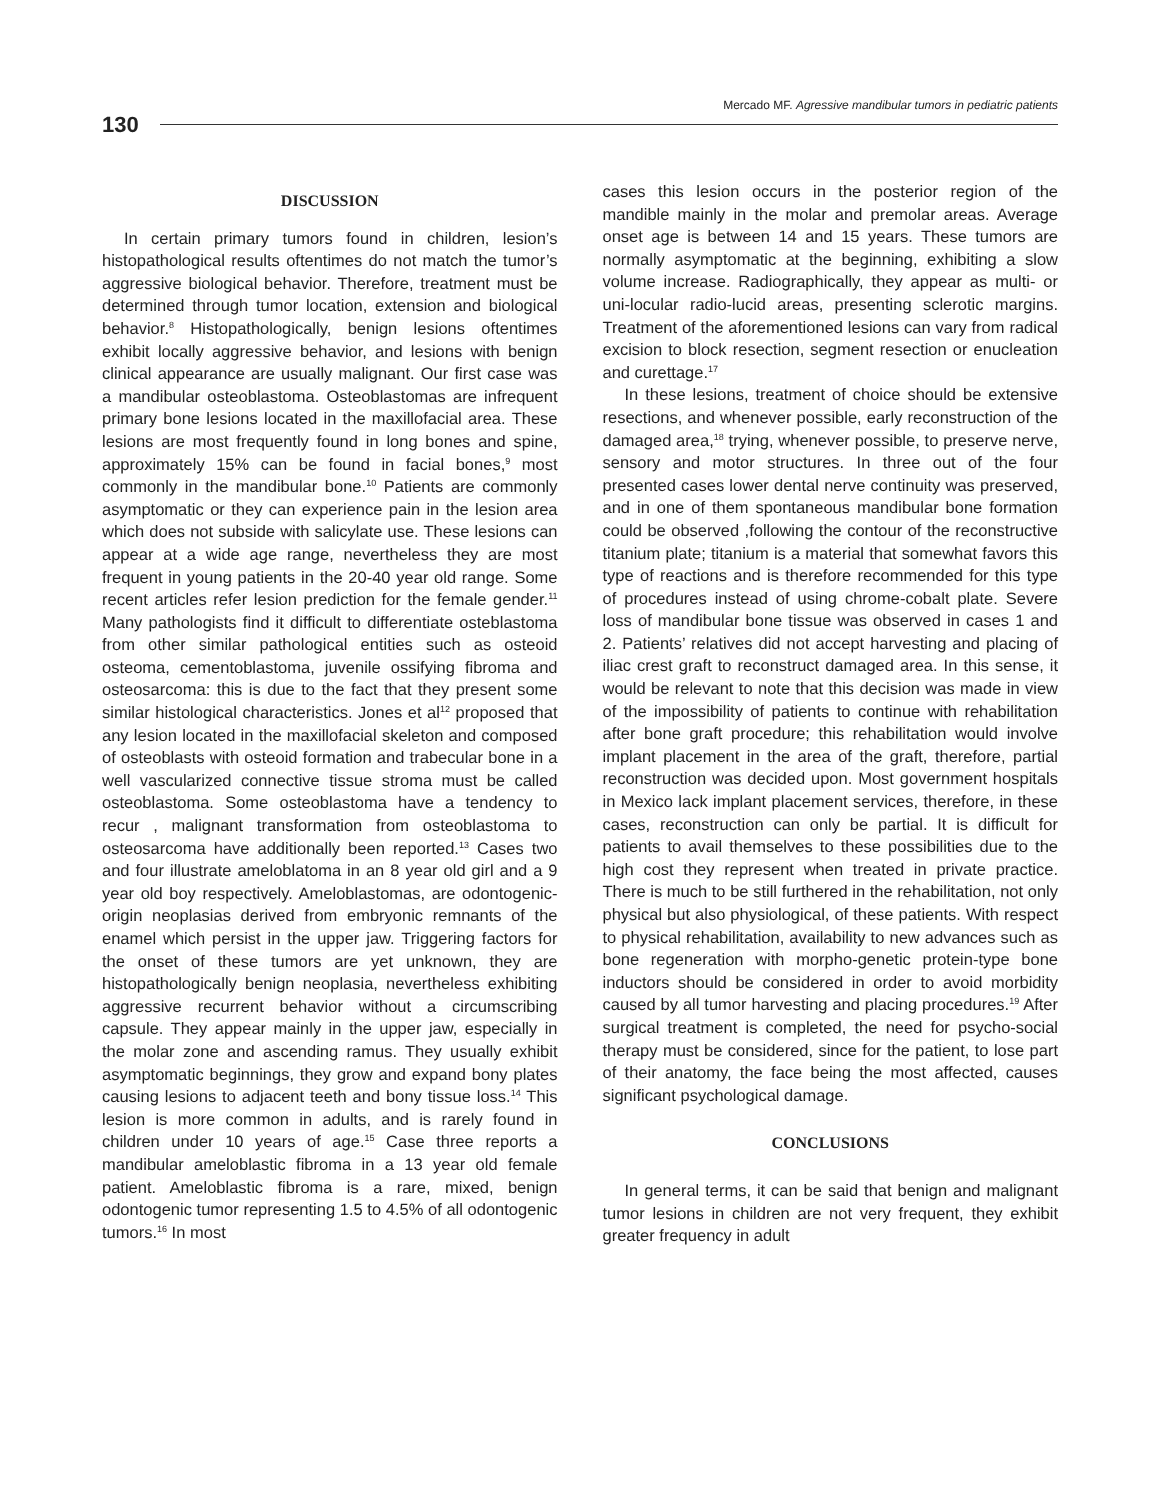130
Mercado MF. Agressive mandibular tumors in pediatric patients
DISCUSSION
In certain primary tumors found in children, lesion’s histopathological results oftentimes do not match the tumor’s aggressive biological behavior. Therefore, treatment must be determined through tumor location, extension and biological behavior.<sup>8</sup> Histopathologically, benign lesions oftentimes exhibit locally aggressive behavior, and lesions with benign clinical appearance are usually malignant. Our first case was a mandibular osteoblastoma. Osteoblastomas are infrequent primary bone lesions located in the maxillofacial area. These lesions are most frequently found in long bones and spine, approximately 15% can be found in facial bones,<sup>9</sup> most commonly in the mandibular bone.<sup>10</sup> Patients are commonly asymptomatic or they can experience pain in the lesion area which does not subside with salicylate use. These lesions can appear at a wide age range, nevertheless they are most frequent in young patients in the 20-40 year old range. Some recent articles refer lesion prediction for the female gender.<sup>11</sup> Many pathologists find it difficult to differentiate osteblastoma from other similar pathological entities such as osteoid osteoma, cementoblastoma, juvenile ossifying fibroma and osteosarcoma: this is due to the fact that they present some similar histological characteristics. Jones et al<sup>12</sup> proposed that any lesion located in the maxillofacial skeleton and composed of osteoblasts with osteoid formation and trabecular bone in a well vascularized connective tissue stroma must be called osteoblastoma. Some osteoblastoma have a tendency to recur , malignant transformation from osteoblastoma to osteosarcoma have additionally been reported.<sup>13</sup> Cases two and four illustrate ameloblatoma in an 8 year old girl and a 9 year old boy respectively. Ameloblastomas, are odontogenic-origin neoplasias derived from embryonic remnants of the enamel which persist in the upper jaw. Triggering factors for the onset of these tumors are yet unknown, they are histopathologically benign neoplasia, nevertheless exhibiting aggressive recurrent behavior without a circumscribing capsule. They appear mainly in the upper jaw, especially in the molar zone and ascending ramus. They usually exhibit asymptomatic beginnings, they grow and expand bony plates causing lesions to adjacent teeth and bony tissue loss.<sup>14</sup> This lesion is more common in adults, and is rarely found in children under 10 years of age.<sup>15</sup> Case three reports a mandibular ameloblastic fibroma in a 13 year old female patient. Ameloblastic fibroma is a rare, mixed, benign odontogenic tumor representing 1.5 to 4.5% of all odontogenic tumors.<sup>16</sup> In most
cases this lesion occurs in the posterior region of the mandible mainly in the molar and premolar areas. Average onset age is between 14 and 15 years. These tumors are normally asymptomatic at the beginning, exhibiting a slow volume increase. Radiographically, they appear as multi- or uni-locular radio-lucid areas, presenting sclerotic margins. Treatment of the aforementioned lesions can vary from radical excision to block resection, segment resection or enucleation and curettage.<sup>17</sup>
In these lesions, treatment of choice should be extensive resections, and whenever possible, early reconstruction of the damaged area,<sup>18</sup> trying, whenever possible, to preserve nerve, sensory and motor structures. In three out of the four presented cases lower dental nerve continuity was preserved, and in one of them spontaneous mandibular bone formation could be observed ,following the contour of the reconstructive titanium plate; titanium is a material that somewhat favors this type of reactions and is therefore recommended for this type of procedures instead of using chrome-cobalt plate. Severe loss of mandibular bone tissue was observed in cases 1 and 2. Patients’ relatives did not accept harvesting and placing of iliac crest graft to reconstruct damaged area. In this sense, it would be relevant to note that this decision was made in view of the impossibility of patients to continue with rehabilitation after bone graft procedure; this rehabilitation would involve implant placement in the area of the graft, therefore, partial reconstruction was decided upon. Most government hospitals in Mexico lack implant placement services, therefore, in these cases, reconstruction can only be partial. It is difficult for patients to avail themselves to these possibilities due to the high cost they represent when treated in private practice. There is much to be still furthered in the rehabilitation, not only physical but also physiological, of these patients. With respect to physical rehabilitation, availability to new advances such as bone regeneration with morpho-genetic protein-type bone inductors should be considered in order to avoid morbidity caused by all tumor harvesting and placing procedures.<sup>19</sup> After surgical treatment is completed, the need for psycho-social therapy must be considered, since for the patient, to lose part of their anatomy, the face being the most affected, causes significant psychological damage.
CONCLUSIONS
In general terms, it can be said that benign and malignant tumor lesions in children are not very frequent, they exhibit greater frequency in adult